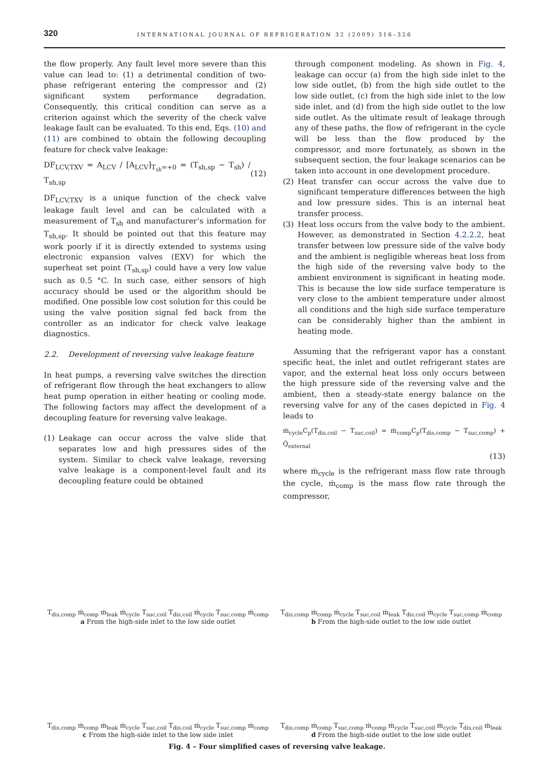320
INTERNATIONAL JOURNAL OF REFRIGERATION 32 (2009) 316–326
the flow properly. Any fault level more severe than this value can lead to: (1) a detrimental condition of two-phase refrigerant entering the compressor and (2) significant system performance degradation. Consequently, this critical condition can serve as a criterion against which the severity of the check valve leakage fault can be evaluated. To this end, Eqs. (10) and (11) are combined to obtain the following decoupling feature for check valve leakage:
DF<sub>LCV,TXV</sub> = A<sub>LCV</sub> / [A<sub>LCV</sub>]<sub>T<sub>sh</sub>=+0</sub> = (T<sub>sh,sp</sub> − T<sub>sh</sub>) / T<sub>sh,sp</sub> (12)
DF<sub>LCV,TXV</sub> is a unique function of the check valve leakage fault level and can be calculated with a measurement of T<sub>sh</sub> and manufacturer’s information for T<sub>sh,sp</sub>. It should be pointed out that this feature may work poorly if it is directly extended to systems using electronic expansion valves (EXV) for which the superheat set point (T<sub>sh,sp</sub>) could have a very low value such as 0.5 °C. In such case, either sensors of high accuracy should be used or the algorithm should be modified. One possible low cost solution for this could be using the valve position signal fed back from the controller as an indicator for check valve leakage diagnostics.
2.2. Development of reversing valve leakage feature
In heat pumps, a reversing valve switches the direction of refrigerant flow through the heat exchangers to allow heat pump operation in either heating or cooling mode. The following factors may affect the development of a decoupling feature for reversing valve leakage.
(1) Leakage can occur across the valve slide that separates low and high pressures sides of the system. Similar to check valve leakage, reversing valve leakage is a component-level fault and its decoupling feature could be obtained
through component modeling. As shown in Fig. 4, leakage can occur (a) from the high side inlet to the low side outlet, (b) from the high side outlet to the low side outlet, (c) from the high side inlet to the low side inlet, and (d) from the high side outlet to the low side outlet. As the ultimate result of leakage through any of these paths, the flow of refrigerant in the cycle will be less than the flow produced by the compressor, and more fortunately, as shown in the subsequent section, the four leakage scenarios can be taken into account in one development procedure.
(2) Heat transfer can occur across the valve due to significant temperature differences between the high and low pressure sides. This is an internal heat transfer process.
(3) Heat loss occurs from the valve body to the ambient. However, as demonstrated in Section 4.2.2.2, heat transfer between low pressure side of the valve body and the ambient is negligible whereas heat loss from the high side of the reversing valve body to the ambient environment is significant in heating mode. This is because the low side surface temperature is very close to the ambient temperature under almost all conditions and the high side surface temperature can be considerably higher than the ambient in heating mode.
Assuming that the refrigerant vapor has a constant specific heat, the inlet and outlet refrigerant states are vapor, and the external heat loss only occurs between the high pressure side of the reversing valve and the ambient, then a steady-state energy balance on the reversing valve for any of the cases depicted in Fig. 4 leads to
ṁ<sub>cycle</sub>C<sub>p</sub>(T<sub>dis,coil</sub> − T<sub>suc,coil</sub>) = ṁ<sub>comp</sub>C<sub>p</sub>(T<sub>dis,comp</sub> − T<sub>suc,comp</sub>) + Q̇<sub>external</sub>
(13)
where ṁ<sub>cycle</sub> is the refrigerant mass flow rate through the cycle, ṁ<sub>comp</sub> is the mass flow rate through the compressor,
T<sub>dis,comp</sub> ṁ<sub>comp</sub> ṁ<sub>leak</sub> ṁ<sub>cycle</sub> T<sub>suc,coil</sub> T<sub>dis,coil</sub> ṁ<sub>cycle</sub> T<sub>suc,comp</sub> ṁ<sub>comp</sub>
a From the high-side inlet to the low side outlet
T<sub>dis,comp</sub> ṁ<sub>comp</sub> ṁ<sub>cycle</sub> T<sub>suc,coil</sub> ṁ<sub>leak</sub> T<sub>dis,coil</sub> ṁ<sub>cycle</sub> T<sub>suc,comp</sub> ṁ<sub>comp</sub>
b From the high-side outlet to the low side outlet
T<sub>dis,comp</sub> ṁ<sub>comp</sub> ṁ<sub>leak</sub> ṁ<sub>cycle</sub> T<sub>suc,coil</sub> T<sub>dis,coil</sub> ṁ<sub>cycle</sub> T<sub>suc,comp</sub> ṁ<sub>comp</sub>
c From the high-side inlet to the low side inlet
T<sub>dis,comp</sub> ṁ<sub>comp</sub> T<sub>suc,comp</sub> ṁ<sub>comp</sub> ṁ<sub>cycle</sub> T<sub>suc,coil</sub> ṁ<sub>cycle</sub> T<sub>dis,coil</sub> ṁ<sub>leak</sub>
d From the high-side outlet to the low side outlet
Fig. 4 – Four simplified cases of reversing valve leakage.